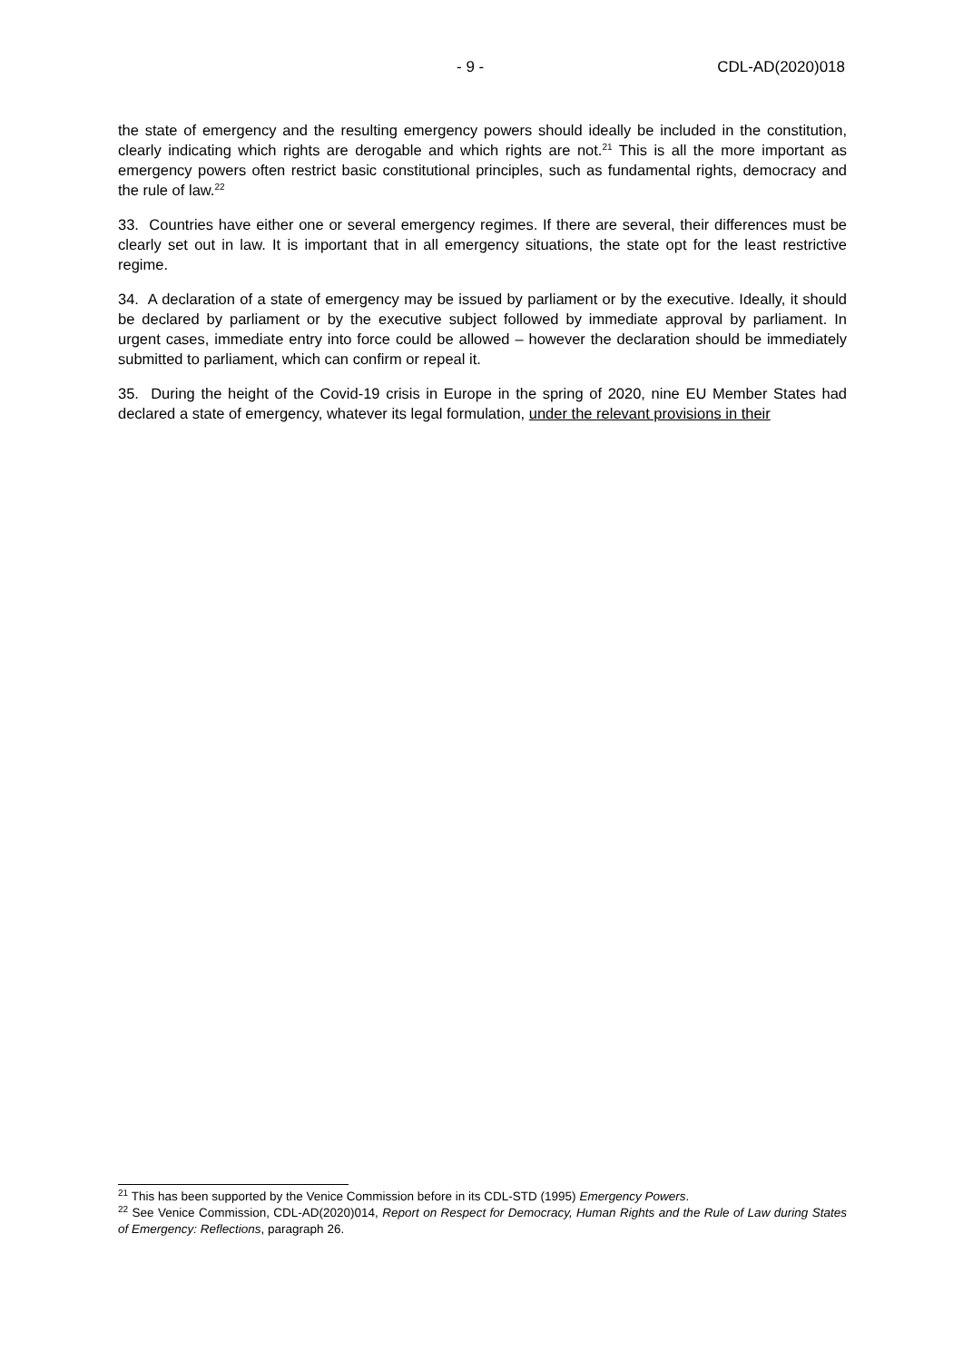- 9 - CDL-AD(2020)018
the state of emergency and the resulting emergency powers should ideally be included in the constitution, clearly indicating which rights are derogable and which rights are not.<sup>21</sup> This is all the more important as emergency powers often restrict basic constitutional principles, such as fundamental rights, democracy and the rule of law.<sup>22</sup>
33. Countries have either one or several emergency regimes. If there are several, their differences must be clearly set out in law. It is important that in all emergency situations, the state opt for the least restrictive regime.
34. A declaration of a state of emergency may be issued by parliament or by the executive. Ideally, it should be declared by parliament or by the executive subject followed by immediate approval by parliament. In urgent cases, immediate entry into force could be allowed – however the declaration should be immediately submitted to parliament, which can confirm or repeal it.
35. During the height of the Covid-19 crisis in Europe in the spring of 2020, nine EU Member States had declared a state of emergency, whatever its legal formulation, under the relevant provisions in their
<sup>21</sup> This has been supported by the Venice Commission before in its CDL-STD (1995) Emergency Powers.
<sup>22</sup> See Venice Commission, CDL-AD(2020)014, Report on Respect for Democracy, Human Rights and the Rule of Law during States of Emergency: Reflections, paragraph 26.